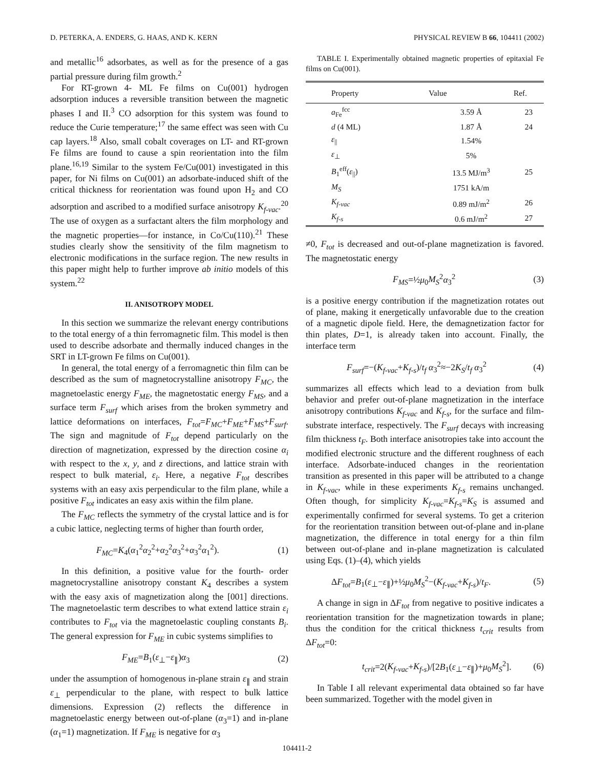D. PETERKA, A. ENDERS, G. HAAS, AND K. KERN PHYSICAL REVIEW B 66, 104411 (2002)
and metallic<sup>16</sup> adsorbates, as well as for the presence of a gas partial pressure during film growth.<sup>2</sup>
For RT-grown 4- ML Fe films on Cu(001) hydrogen adsorption induces a reversible transition between the magnetic phases I and II.<sup>3</sup> CO adsorption for this system was found to reduce the Curie temperature;<sup>17</sup> the same effect was seen with Cu cap layers.<sup>18</sup> Also, small cobalt coverages on LT- and RT-grown Fe films are found to cause a spin reorientation into the film plane.<sup>16,19</sup> Similar to the system Fe/Cu(001) investigated in this paper, for Ni films on Cu(001) an adsorbate-induced shift of the critical thickness for reorientation was found upon H<sub>2</sub> and CO adsorption and ascribed to a modified surface anisotropy K<sub>f-vac</sub>.<sup>20</sup> The use of oxygen as a surfactant alters the film morphology and the magnetic properties—for instance, in Co/Cu(110).<sup>21</sup> These studies clearly show the sensitivity of the film magnetism to electronic modifications in the surface region. The new results in this paper might help to further improve ab initio models of this system.<sup>22</sup>
II. ANISOTROPY MODEL
In this section we summarize the relevant energy contributions to the total energy of a thin ferromagnetic film. This model is then used to describe adsorbate and thermally induced changes in the SRT in LT-grown Fe films on Cu(001).
In general, the total energy of a ferromagnetic thin film can be described as the sum of magnetocrystalline anisotropy F<sub>MC</sub>, the magnetoelastic energy F<sub>ME</sub>, the magnetostatic energy F<sub>MS</sub>, and a surface term F<sub>surf</sub> which arises from the broken symmetry and lattice deformations on interfaces, F<sub>tot</sub>=F<sub>MC</sub>+F<sub>ME</sub>+F<sub>MS</sub>+F<sub>surf</sub>. The sign and magnitude of F<sub>tot</sub> depend particularly on the direction of magnetization, expressed by the direction cosine α<sub>i</sub> with respect to the x, y, and z directions, and lattice strain with respect to bulk material, ε<sub>i</sub>. Here, a negative F<sub>tot</sub> describes systems with an easy axis perpendicular to the film plane, while a positive F<sub>tot</sub> indicates an easy axis within the film plane.
The F<sub>MC</sub> reflects the symmetry of the crystal lattice and is for a cubic lattice, neglecting terms of higher than fourth order,
F<sub>MC</sub>=K<sub>4</sub>(α<sub>1</sub><sup>2</sup>α<sub>2</sub><sup>2</sup>+α<sub>2</sub><sup>2</sup>α<sub>3</sub><sup>2</sup>+α<sub>3</sub><sup>2</sup>α<sub>1</sub><sup>2</sup>). (1)
In this definition, a positive value for the fourth- order magnetocrystalline anisotropy constant K<sub>4</sub> describes a system with the easy axis of magnetization along the [001] directions. The magnetoelastic term describes to what extend lattice strain ε<sub>i</sub> contributes to F<sub>tot</sub> via the magnetoelastic coupling constants B<sub>i</sub>. The general expression for F<sub>ME</sub> in cubic systems simplifies to
F<sub>ME</sub>=B<sub>1</sub>(ε<sub>⊥</sub>−ε<sub>∥</sub>)α<sub>3</sub> (2)
under the assumption of homogenous in-plane strain ε<sub>∥</sub> and strain ε<sub>⊥</sub> perpendicular to the plane, with respect to bulk lattice dimensions. Expression (2) reflects the difference in magnetoelastic energy between out-of-plane (α<sub>3</sub>=1) and in-plane (α<sub>1</sub>=1) magnetization. If F<sub>ME</sub> is negative for α<sub>3</sub>
TABLE I. Experimentally obtained magnetic properties of epitaxial Fe films on Cu(001).
| Property | Value | Ref. |
| --- | --- | --- |
| a<sub>Fe</sub><sup>fcc</sup> | 3.59 Å | 23 |
| d (4 ML) | 1.87 Å | 24 |
| ε<sub>//</sub> | 1.54% | |
| ε<sub>⊥</sub> | 5% | |
| B<sub>1</sub><sup>eff</sup>( ε<sub>//</sub>) | 13.5 MJ/m<sup>3</sup> | 25 |
| M<sub>S</sub> | 1751 kA/m | |
| K<sub>f-vac</sub> | 0.89 mJ/m<sup>2</sup> | 26 |
| K<sub>f-s</sub> | 0.6 mJ/m<sup>2</sup> | 27 |
≠0, F<sub>tot</sub> is decreased and out-of-plane magnetization is favored. The magnetostatic energy
F<sub>MS</sub>=½μ<sub>0</sub>M<sub>S</sub><sup>2</sup>α<sub>3</sub><sup>2</sup> (3)
is a positive energy contribution if the magnetization rotates out of plane, making it energetically unfavorable due to the creation of a magnetic dipole field. Here, the demagnetization factor for thin plates, D=1, is already taken into account. Finally, the interface term
F<sub>surf</sub>=−(K<sub>f-vac</sub>+K<sub>f-s</sub>)/t<sub>f</sub> α<sub>3</sub><sup>2</sup>≈−2K<sub>S</sub>/t<sub>f</sub> α<sub>3</sub><sup>2</sup> (4)
summarizes all effects which lead to a deviation from bulk behavior and prefer out-of-plane magnetization in the interface anisotropy contributions K<sub>f-vac</sub> and K<sub>f-s</sub>, for the surface and film-substrate interface, respectively. The F<sub>surf</sub> decays with increasing film thickness t<sub>F</sub>. Both interface anisotropies take into account the modified electronic structure and the different roughness of each interface. Adsorbate-induced changes in the reorientation transition as presented in this paper will be attributed to a change in K<sub>f-vac</sub>, while in these experiments K<sub>f-s</sub> remains unchanged. Often though, for simplicity K<sub>f-vac</sub>=K<sub>f-s</sub>=K<sub>S</sub> is assumed and experimentally confirmed for several systems. To get a criterion for the reorientation transition between out-of-plane and in-plane magnetization, the difference in total energy for a thin film between out-of-plane and in-plane magnetization is calculated using Eqs. (1)–(4), which yields
ΔF<sub>tot</sub>=B<sub>1</sub>(ε<sub>⊥</sub>−ε<sub>∥</sub>)+½μ<sub>0</sub>M<sub>S</sub><sup>2</sup>−(K<sub>f-vac</sub>+K<sub>f-s</sub>)/t<sub>F</sub>. (5)
A change in sign in ΔF<sub>tot</sub> from negative to positive indicates a reorientation transition for the magnetization towards in plane; thus the condition for the critical thickness t<sub>crit</sub> results from ΔF<sub>tot</sub>=0:
t<sub>crit</sub>=2(K<sub>f-vac</sub>+K<sub>f-s</sub>)/[2B<sub>1</sub>(ε<sub>⊥</sub>−ε<sub>∥</sub>)+μ<sub>0</sub>M<sub>S</sub><sup>2</sup>]. (6)
In Table I all relevant experimental data obtained so far have been summarized. Together with the model given in
104411-2